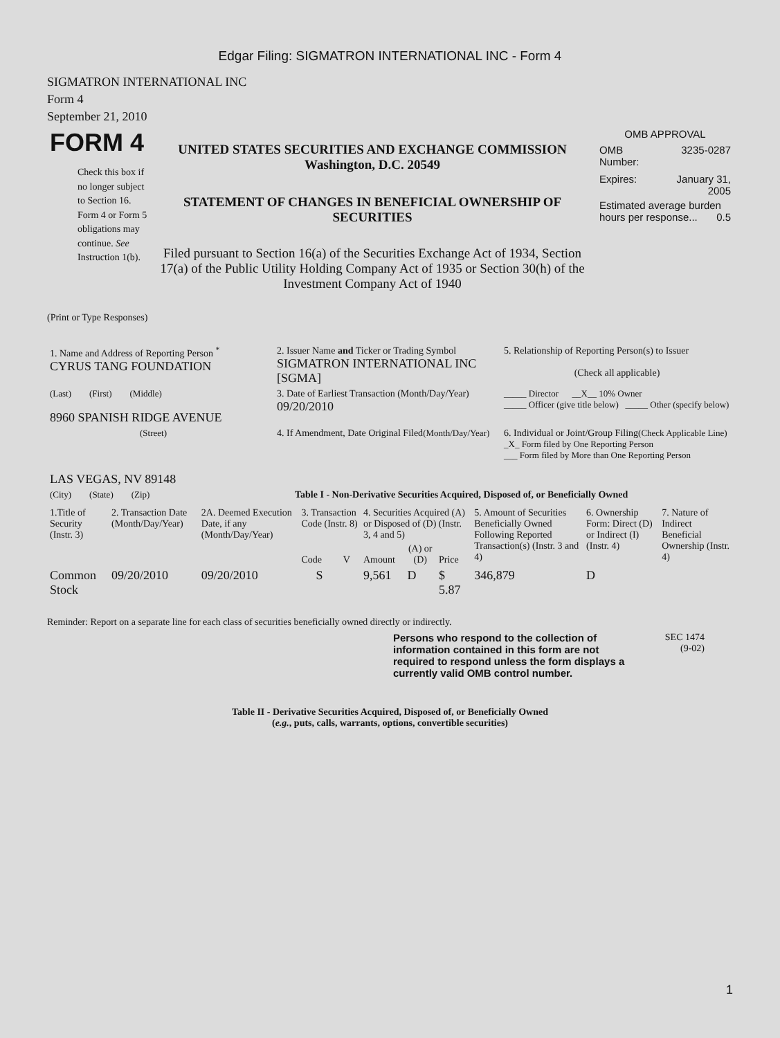Edgar Filing: SIGMATRON INTERNATIONAL INC - Form 4
SIGMATRON INTERNATIONAL INC
Form 4
September 21, 2010
FORM 4
Check this box if no longer subject to Section 16. Form 4 or Form 5 obligations may continue. See Instruction 1(b).
UNITED STATES SECURITIES AND EXCHANGE COMMISSION
Washington, D.C. 20549
STATEMENT OF CHANGES IN BENEFICIAL OWNERSHIP OF SECURITIES
Filed pursuant to Section 16(a) of the Securities Exchange Act of 1934, Section 17(a) of the Public Utility Holding Company Act of 1935 or Section 30(h) of the Investment Company Act of 1940
OMB APPROVAL
| OMB Number: | 3235-0287 |
| Expires: | January 31, 2005 |
| Estimated average burden hours per response... 0.5 | |
(Print or Type Responses)
| 1. Name and Address of Reporting Person <sup>*</sup> CYRUS TANG FOUNDATION | 2. Issuer Name and Ticker or Trading Symbol SIGMATRON INTERNATIONAL INC [SGMA] | 5. Relationship of Reporting Person(s) to Issuer (Check all applicable) |
| (Last) (First) (Middle) 8960 SPANISH RIDGE AVENUE | 3. Date of Earliest Transaction (Month/Day/Year) 09/20/2010 | _____ Director __X__ 10% Owner _____ Officer (give title below) _____ Other (specify below) |
| (Street) LAS VEGAS, NV 89148 | 4. If Amendment, Date Original Filed (Month/Day/Year) | 6. Individual or Joint/Group Filing (Check Applicable Line) _X_ Form filed by One Reporting Person ___ Form filed by More than One Reporting Person |
| (City) (State) (Zip) | Table I - Non-Derivative Securities Acquired, Disposed of, or Beneficially Owned | |
| 1.Title of Security (Instr. 3) | 2. Transaction Date (Month/Day/Year) | 2A. Deemed Execution Date, if any (Month/Day/Year) | 3. Transaction Code (Instr. 8) | | 4. Securities Acquired (A) or Disposed of (D) (Instr. 3, 4 and 5) | | | 5. Amount of Securities Beneficially Owned Following Reported Transaction(s) (Instr. 3 and 4) | 6. Ownership Form: Direct (D) or Indirect (I) (Instr. 4) | 7. Nature of Indirect Beneficial Ownership (Instr. 4) |
| --- | --- | --- | --- | --- | --- | --- | --- | --- | --- | --- |
| | | | Code | V | Amount | (A) or (D) | Price | | | |
| Common Stock | 09/20/2010 | 09/20/2010 | S | | 9,561 | D | $ 5.87 | 346,879 | D | |
Reminder: Report on a separate line for each class of securities beneficially owned directly or indirectly.
Persons who respond to the collection of information contained in this form are not required to respond unless the form displays a currently valid OMB control number.
SEC 1474
(9-02)
Table II - Derivative Securities Acquired, Disposed of, or Beneficially Owned
(e.g., puts, calls, warrants, options, convertible securities)
1